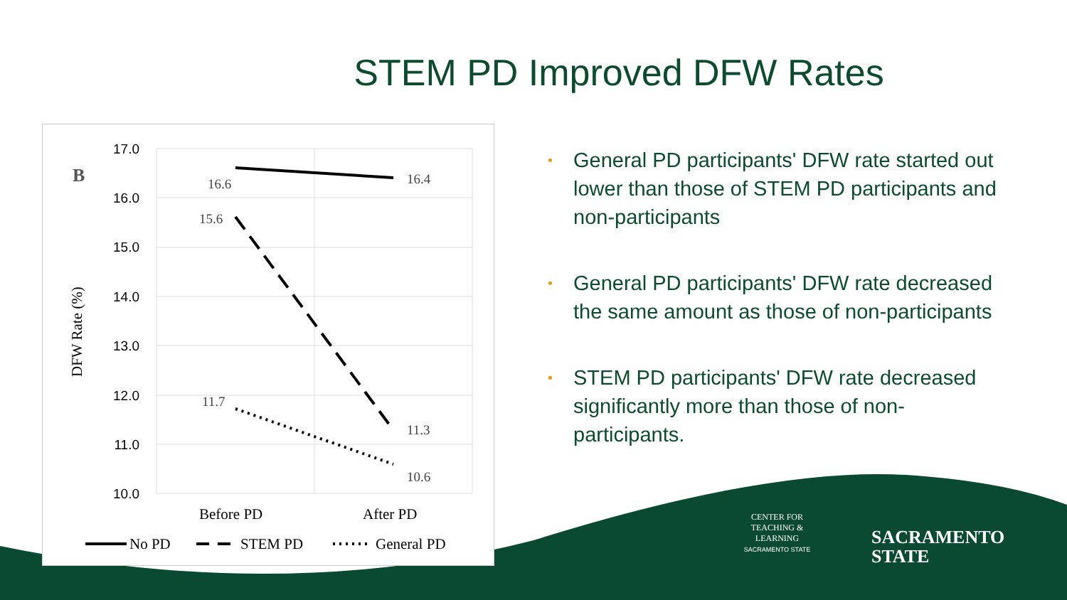STEM PD Improved DFW Rates
B
17.0
16.0
15.0
14.0
13.0
12.0
11.0
10.0
DFW Rate (%)
16.6
16.4
15.6
11.7
11.3
10.6
Before PD
After PD
No PD
STEM PD
General PD
• General PD participants' DFW rate started out lower than those of STEM PD participants and non-participants
• General PD participants' DFW rate decreased the same amount as those of non-participants
• STEM PD participants' DFW rate decreased significantly more than those of non-participants.
CENTER FOR
TEACHING &
LEARNING
SACRAMENTO STATE
SACRAMENTO
STATE